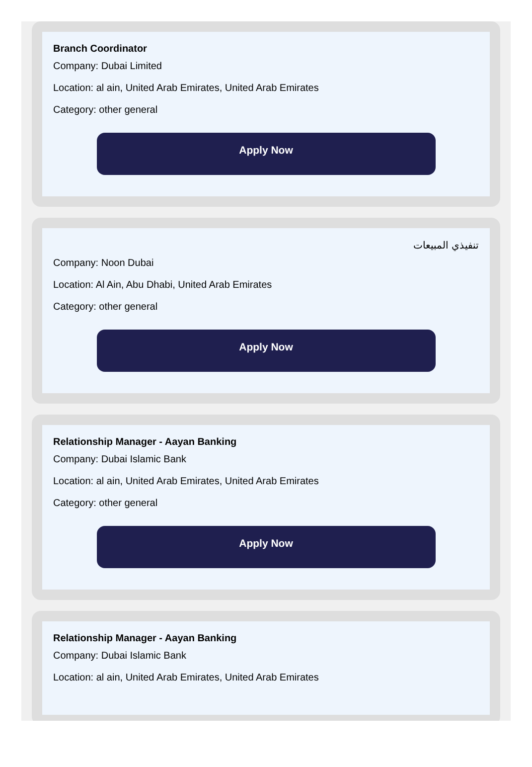Branch Coordinator
Company: Dubai Limited
Location: al ain, United Arab Emirates, United Arab Emirates
Category: other general
Apply Now
تنفيذي المبيعات
Company: Noon Dubai
Location: Al Ain, Abu Dhabi, United Arab Emirates
Category: other general
Apply Now
Relationship Manager - Aayan Banking
Company: Dubai Islamic Bank
Location: al ain, United Arab Emirates, United Arab Emirates
Category: other general
Apply Now
Relationship Manager - Aayan Banking
Company: Dubai Islamic Bank
Location: al ain, United Arab Emirates, United Arab Emirates